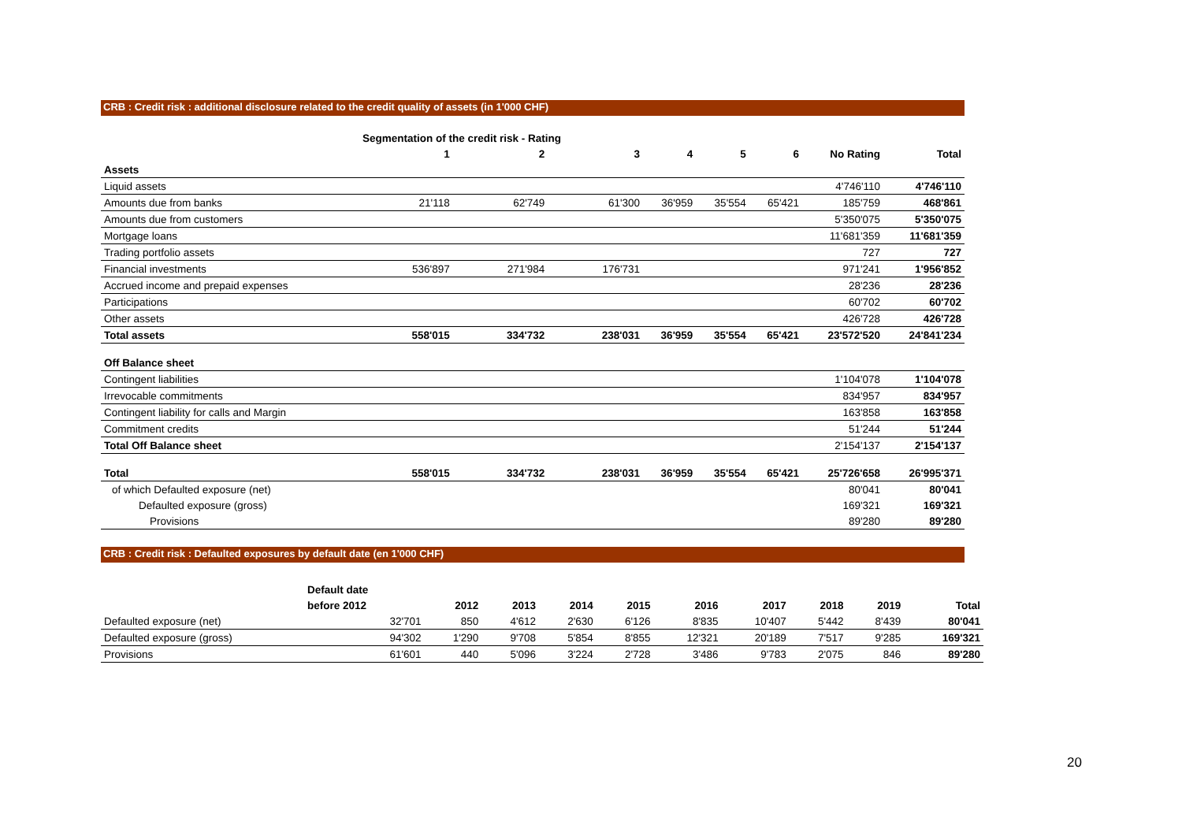CRB : Credit risk : additional disclosure related to the credit quality of assets (in 1'000 CHF)
| | Segmentation of the credit risk - Rating | | | | | | | |
| --- | --- | --- | --- | --- | --- | --- | --- | --- |
| | 1 | 2 | 3 | 4 | 5 | 6 | No Rating | Total |
| Assets | | | | | | | | |
| Liquid assets | | | | | | | 4'746'110 | 4'746'110 |
| Amounts due from banks | 21'118 | 62'749 | 61'300 | 36'959 | 35'554 | 65'421 | 185'759 | 468'861 |
| Amounts due from customers | | | | | | | 5'350'075 | 5'350'075 |
| Mortgage loans | | | | | | | 11'681'359 | 11'681'359 |
| Trading portfolio assets | | | | | | | 727 | 727 |
| Financial investments | 536'897 | 271'984 | 176'731 | | | | 971'241 | 1'956'852 |
| Accrued income and prepaid expenses | | | | | | | 28'236 | 28'236 |
| Participations | | | | | | | 60'702 | 60'702 |
| Other assets | | | | | | | 426'728 | 426'728 |
| Total assets | 558'015 | 334'732 | 238'031 | 36'959 | 35'554 | 65'421 | 23'572'520 | 24'841'234 |
| Off Balance sheet | | | | | | | | |
| Contingent liabilities | | | | | | | 1'104'078 | 1'104'078 |
| Irrevocable commitments | | | | | | | 834'957 | 834'957 |
| Contingent liability for calls and Margin | | | | | | | 163'858 | 163'858 |
| Commitment credits | | | | | | | 51'244 | 51'244 |
| Total Off Balance sheet | | | | | | | 2'154'137 | 2'154'137 |
| Total | 558'015 | 334'732 | 238'031 | 36'959 | 35'554 | 65'421 | 25'726'658 | 26'995'371 |
| of which Defaulted exposure (net) | | | | | | | 80'041 | 80'041 |
| Defaulted exposure (gross) | | | | | | | 169'321 | 169'321 |
| Provisions | | | | | | | 89'280 | 89'280 |
CRB : Credit risk : Defaulted exposures by default date (en 1'000 CHF)
| | Default date | | | | | | | | | |
| --- | --- | --- | --- | --- | --- | --- | --- | --- | --- | --- |
| | before 2012 | 2012 | 2013 | 2014 | 2015 | 2016 | 2017 | 2018 | 2019 | Total |
| Defaulted exposure (net) | 32'701 | 850 | 4'612 | 2'630 | 6'126 | 8'835 | 10'407 | 5'442 | 8'439 | 80'041 |
| Defaulted exposure (gross) | 94'302 | 1'290 | 9'708 | 5'854 | 8'855 | 12'321 | 20'189 | 7'517 | 9'285 | 169'321 |
| Provisions | 61'601 | 440 | 5'096 | 3'224 | 2'728 | 3'486 | 9'783 | 2'075 | 846 | 89'280 |
20